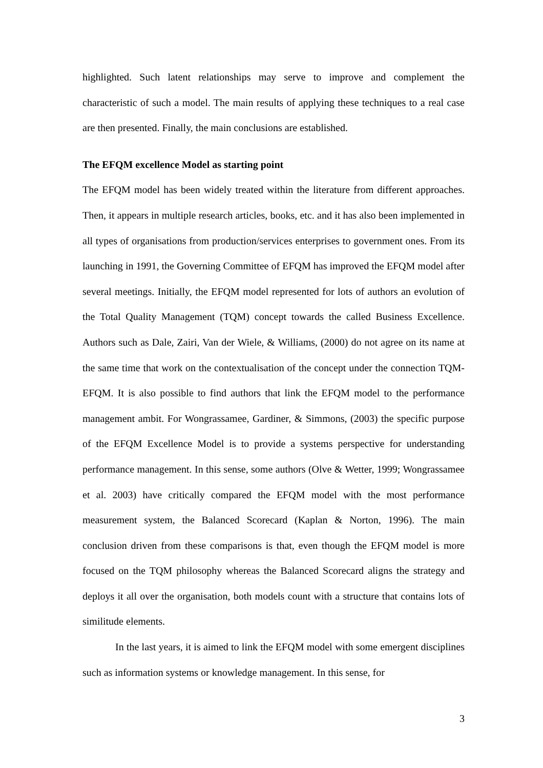highlighted. Such latent relationships may serve to improve and complement the characteristic of such a model. The main results of applying these techniques to a real case are then presented. Finally, the main conclusions are established.
The EFQM excellence Model as starting point
The EFQM model has been widely treated within the literature from different approaches. Then, it appears in multiple research articles, books, etc. and it has also been implemented in all types of organisations from production/services enterprises to government ones. From its launching in 1991, the Governing Committee of EFQM has improved the EFQM model after several meetings. Initially, the EFQM model represented for lots of authors an evolution of the Total Quality Management (TQM) concept towards the called Business Excellence. Authors such as Dale, Zairi, Van der Wiele, & Williams, (2000) do not agree on its name at the same time that work on the contextualisation of the concept under the connection TQM-EFQM. It is also possible to find authors that link the EFQM model to the performance management ambit. For Wongrassamee, Gardiner, & Simmons, (2003) the specific purpose of the EFQM Excellence Model is to provide a systems perspective for understanding performance management. In this sense, some authors (Olve & Wetter, 1999; Wongrassamee et al. 2003) have critically compared the EFQM model with the most performance measurement system, the Balanced Scorecard (Kaplan & Norton, 1996). The main conclusion driven from these comparisons is that, even though the EFQM model is more focused on the TQM philosophy whereas the Balanced Scorecard aligns the strategy and deploys it all over the organisation, both models count with a structure that contains lots of similitude elements.
In the last years, it is aimed to link the EFQM model with some emergent disciplines such as information systems or knowledge management. In this sense, for
3